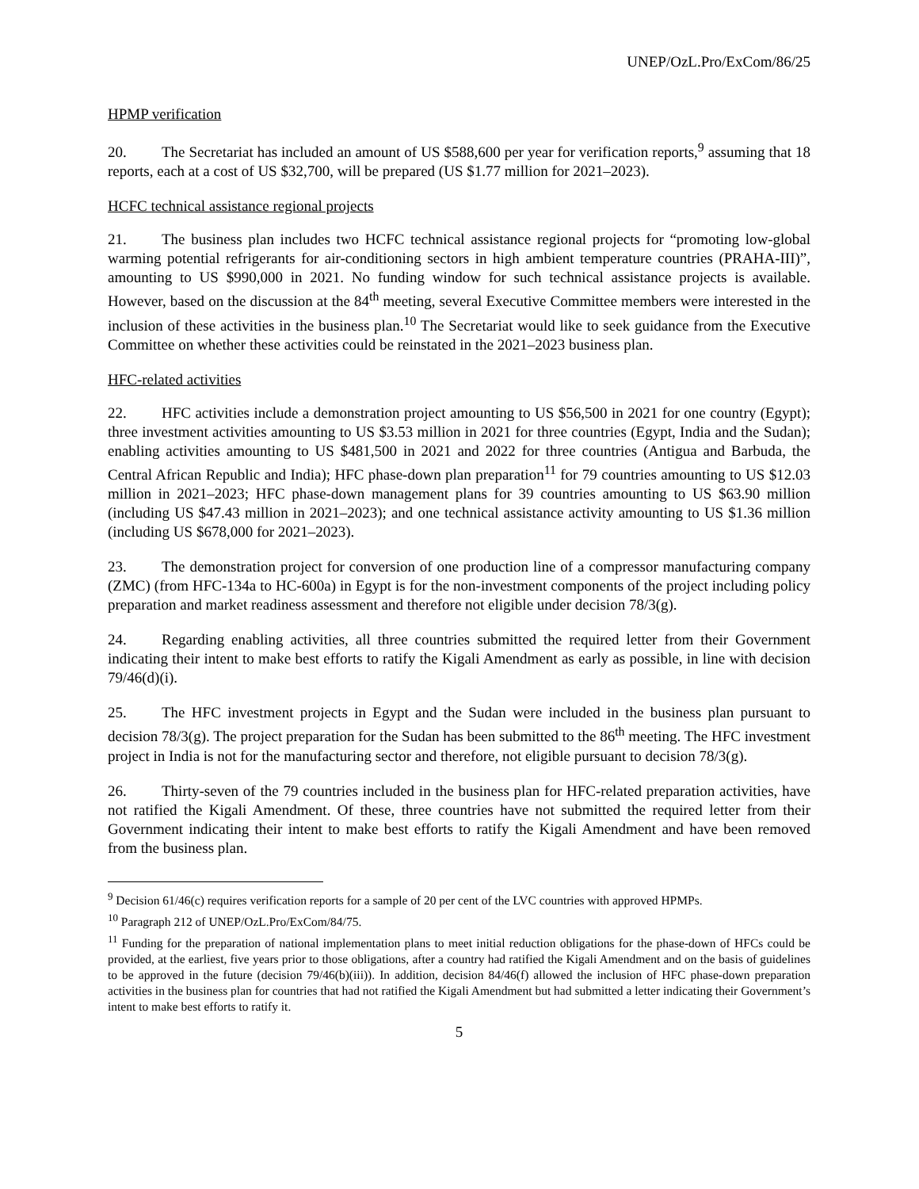UNEP/OzL.Pro/ExCom/86/25
HPMP verification
20. The Secretariat has included an amount of US $588,600 per year for verification reports,<sup>9</sup> assuming that 18 reports, each at a cost of US $32,700, will be prepared (US $1.77 million for 2021–2023).
HCFC technical assistance regional projects
21. The business plan includes two HCFC technical assistance regional projects for “promoting low-global warming potential refrigerants for air-conditioning sectors in high ambient temperature countries (PRAHA-III)”, amounting to US $990,000 in 2021. No funding window for such technical assistance projects is available. However, based on the discussion at the 84<sup>th</sup> meeting, several Executive Committee members were interested in the inclusion of these activities in the business plan.<sup>10</sup> The Secretariat would like to seek guidance from the Executive Committee on whether these activities could be reinstated in the 2021–2023 business plan.
HFC-related activities
22. HFC activities include a demonstration project amounting to US $56,500 in 2021 for one country (Egypt); three investment activities amounting to US $3.53 million in 2021 for three countries (Egypt, India and the Sudan); enabling activities amounting to US $481,500 in 2021 and 2022 for three countries (Antigua and Barbuda, the Central African Republic and India); HFC phase-down plan preparation<sup>11</sup> for 79 countries amounting to US $12.03 million in 2021–2023; HFC phase-down management plans for 39 countries amounting to US $63.90 million (including US $47.43 million in 2021–2023); and one technical assistance activity amounting to US $1.36 million (including US $678,000 for 2021–2023).
23. The demonstration project for conversion of one production line of a compressor manufacturing company (ZMC) (from HFC-134a to HC-600a) in Egypt is for the non-investment components of the project including policy preparation and market readiness assessment and therefore not eligible under decision 78/3(g).
24. Regarding enabling activities, all three countries submitted the required letter from their Government indicating their intent to make best efforts to ratify the Kigali Amendment as early as possible, in line with decision 79/46(d)(i).
25. The HFC investment projects in Egypt and the Sudan were included in the business plan pursuant to decision 78/3(g). The project preparation for the Sudan has been submitted to the 86<sup>th</sup> meeting. The HFC investment project in India is not for the manufacturing sector and therefore, not eligible pursuant to decision 78/3(g).
26. Thirty-seven of the 79 countries included in the business plan for HFC-related preparation activities, have not ratified the Kigali Amendment. Of these, three countries have not submitted the required letter from their Government indicating their intent to make best efforts to ratify the Kigali Amendment and have been removed from the business plan.
<sup>9</sup> Decision 61/46(c) requires verification reports for a sample of 20 per cent of the LVC countries with approved HPMPs.
<sup>10</sup> Paragraph 212 of UNEP/OzL.Pro/ExCom/84/75.
<sup>11</sup> Funding for the preparation of national implementation plans to meet initial reduction obligations for the phase-down of HFCs could be provided, at the earliest, five years prior to those obligations, after a country had ratified the Kigali Amendment and on the basis of guidelines to be approved in the future (decision 79/46(b)(iii)). In addition, decision 84/46(f) allowed the inclusion of HFC phase-down preparation activities in the business plan for countries that had not ratified the Kigali Amendment but had submitted a letter indicating their Government’s intent to make best efforts to ratify it.
5